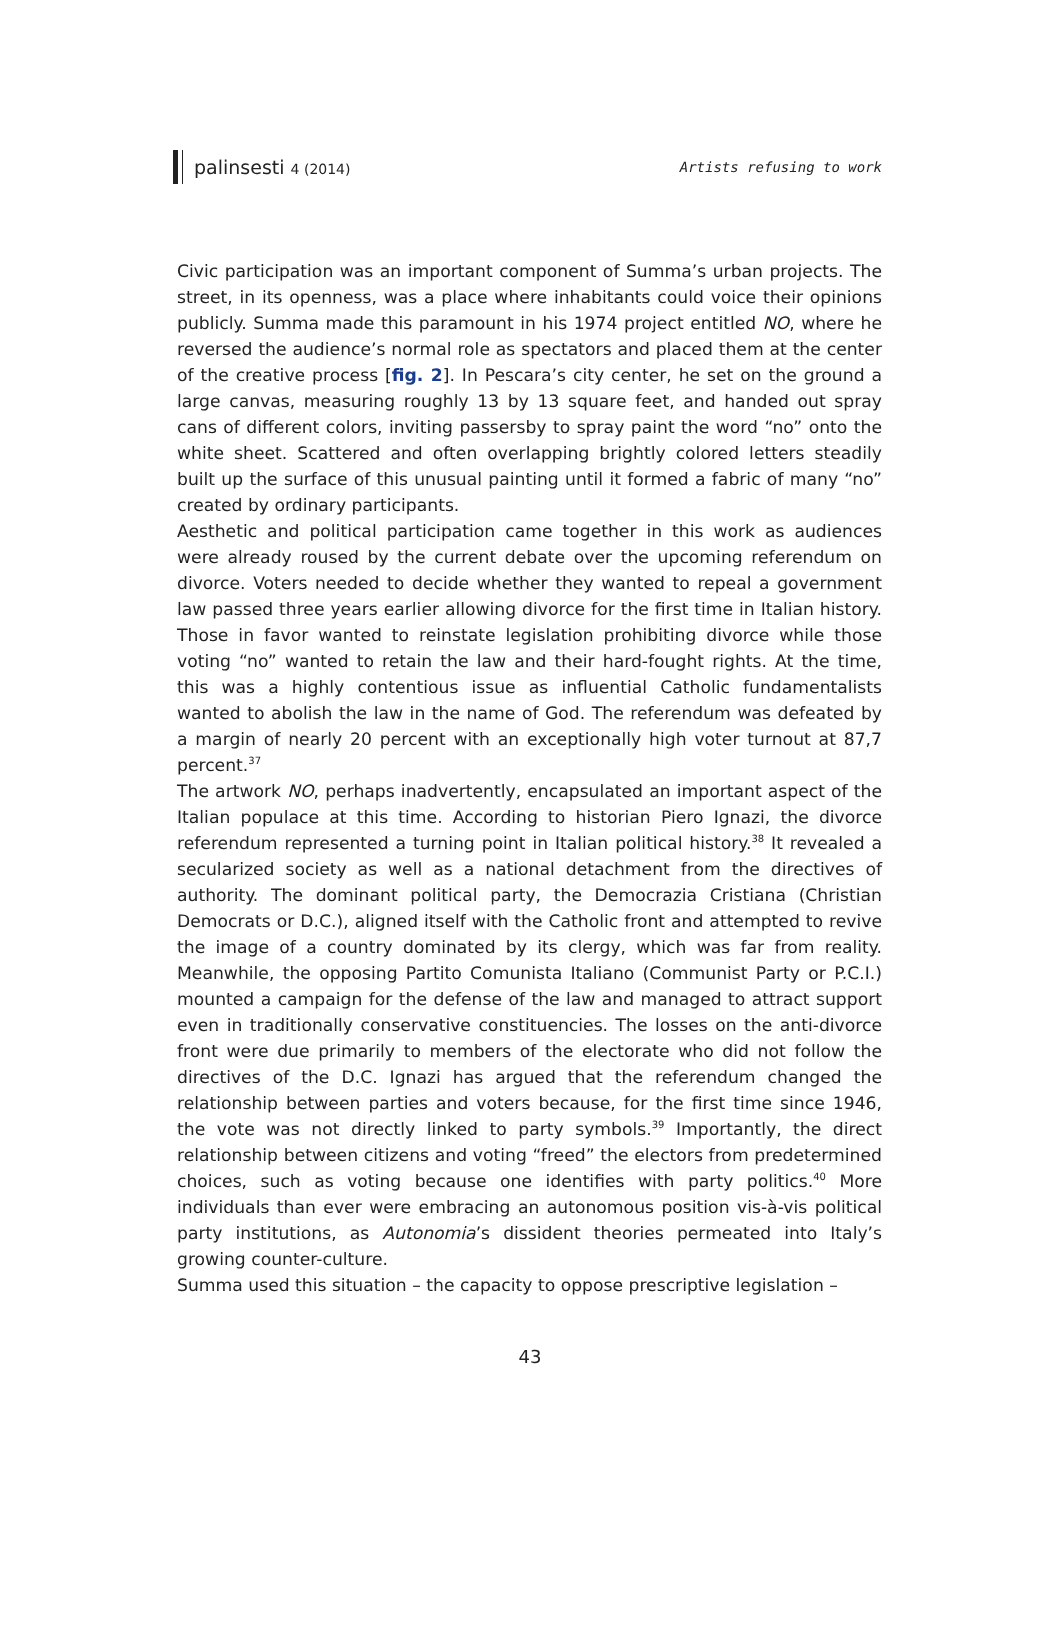palinsesti 4 (2014) Artists refusing to work
Civic participation was an important component of Summa’s urban projects. The street, in its openness, was a place where inhabitants could voice their opinions publicly. Summa made this paramount in his 1974 project entitled NO, where he reversed the audience’s normal role as spectators and placed them at the center of the creative process [fig. 2]. In Pescara’s city center, he set on the ground a large canvas, measuring roughly 13 by 13 square feet, and handed out spray cans of different colors, inviting passersby to spray paint the word “no” onto the white sheet. Scattered and often overlapping brightly colored letters steadily built up the surface of this unusual painting until it formed a fabric of many “no” created by ordinary participants.
Aesthetic and political participation came together in this work as audiences were already roused by the current debate over the upcoming referendum on divorce. Voters needed to decide whether they wanted to repeal a government law passed three years earlier allowing divorce for the first time in Italian history. Those in favor wanted to reinstate legislation prohibiting divorce while those voting “no” wanted to retain the law and their hard-fought rights. At the time, this was a highly contentious issue as influential Catholic fundamentalists wanted to abolish the law in the name of God. The referendum was defeated by a margin of nearly 20 percent with an exceptionally high voter turnout at 87,7 percent.<sup>37</sup>
The artwork NO, perhaps inadvertently, encapsulated an important aspect of the Italian populace at this time. According to historian Piero Ignazi, the divorce referendum represented a turning point in Italian political history.<sup>38</sup> It revealed a secularized society as well as a national detachment from the directives of authority. The dominant political party, the Democrazia Cristiana (Christian Democrats or D.C.), aligned itself with the Catholic front and attempted to revive the image of a country dominated by its clergy, which was far from reality. Meanwhile, the opposing Partito Comunista Italiano (Communist Party or P.C.I.) mounted a campaign for the defense of the law and managed to attract support even in traditionally conservative constituencies. The losses on the anti-divorce front were due primarily to members of the electorate who did not follow the directives of the D.C. Ignazi has argued that the referendum changed the relationship between parties and voters because, for the first time since 1946, the vote was not directly linked to party symbols.<sup>39</sup> Importantly, the direct relationship between citizens and voting “freed” the electors from predetermined choices, such as voting because one identifies with party politics.<sup>40</sup> More individuals than ever were embracing an autonomous position vis-à-vis political party institutions, as Autonomia’s dissident theories permeated into Italy’s growing counter-culture.
Summa used this situation – the capacity to oppose prescriptive legislation –
43